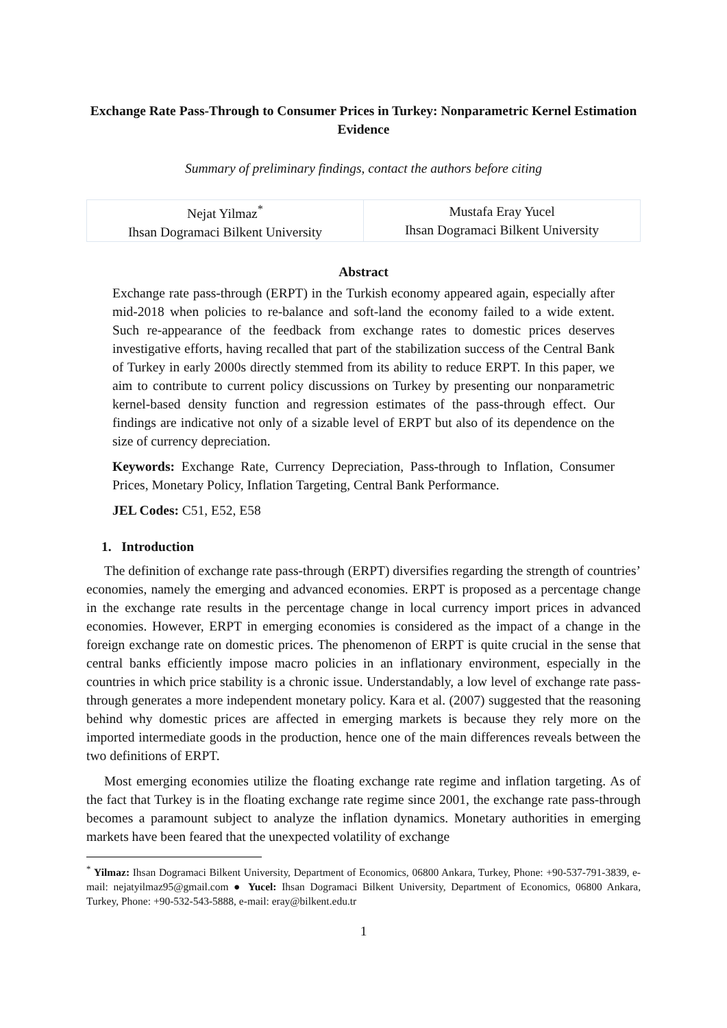Exchange Rate Pass-Through to Consumer Prices in Turkey: Nonparametric Kernel Estimation Evidence
Summary of preliminary findings, contact the authors before citing
| Nejat Yilmaz<sup>*</sup> Ihsan Dogramaci Bilkent University | Mustafa Eray Yucel Ihsan Dogramaci Bilkent University |
Abstract
Exchange rate pass-through (ERPT) in the Turkish economy appeared again, especially after mid-2018 when policies to re-balance and soft-land the economy failed to a wide extent. Such re-appearance of the feedback from exchange rates to domestic prices deserves investigative efforts, having recalled that part of the stabilization success of the Central Bank of Turkey in early 2000s directly stemmed from its ability to reduce ERPT. In this paper, we aim to contribute to current policy discussions on Turkey by presenting our nonparametric kernel-based density function and regression estimates of the pass-through effect. Our findings are indicative not only of a sizable level of ERPT but also of its dependence on the size of currency depreciation.
Keywords: Exchange Rate, Currency Depreciation, Pass-through to Inflation, Consumer Prices, Monetary Policy, Inflation Targeting, Central Bank Performance.
JEL Codes: C51, E52, E58
1. Introduction
The definition of exchange rate pass-through (ERPT) diversifies regarding the strength of countries’ economies, namely the emerging and advanced economies. ERPT is proposed as a percentage change in the exchange rate results in the percentage change in local currency import prices in advanced economies. However, ERPT in emerging economies is considered as the impact of a change in the foreign exchange rate on domestic prices. The phenomenon of ERPT is quite crucial in the sense that central banks efficiently impose macro policies in an inflationary environment, especially in the countries in which price stability is a chronic issue. Understandably, a low level of exchange rate pass-through generates a more independent monetary policy. Kara et al. (2007) suggested that the reasoning behind why domestic prices are affected in emerging markets is because they rely more on the imported intermediate goods in the production, hence one of the main differences reveals between the two definitions of ERPT.
Most emerging economies utilize the floating exchange rate regime and inflation targeting. As of the fact that Turkey is in the floating exchange rate regime since 2001, the exchange rate pass-through becomes a paramount subject to analyze the inflation dynamics. Monetary authorities in emerging markets have been feared that the unexpected volatility of exchange
<sup>*</sup> Yilmaz: Ihsan Dogramaci Bilkent University, Department of Economics, 06800 Ankara, Turkey, Phone: +90-537-791-3839, e-mail: nejatyilmaz95@gmail.com ● Yucel: Ihsan Dogramaci Bilkent University, Department of Economics, 06800 Ankara, Turkey, Phone: +90-532-543-5888, e-mail: eray@bilkent.edu.tr
1